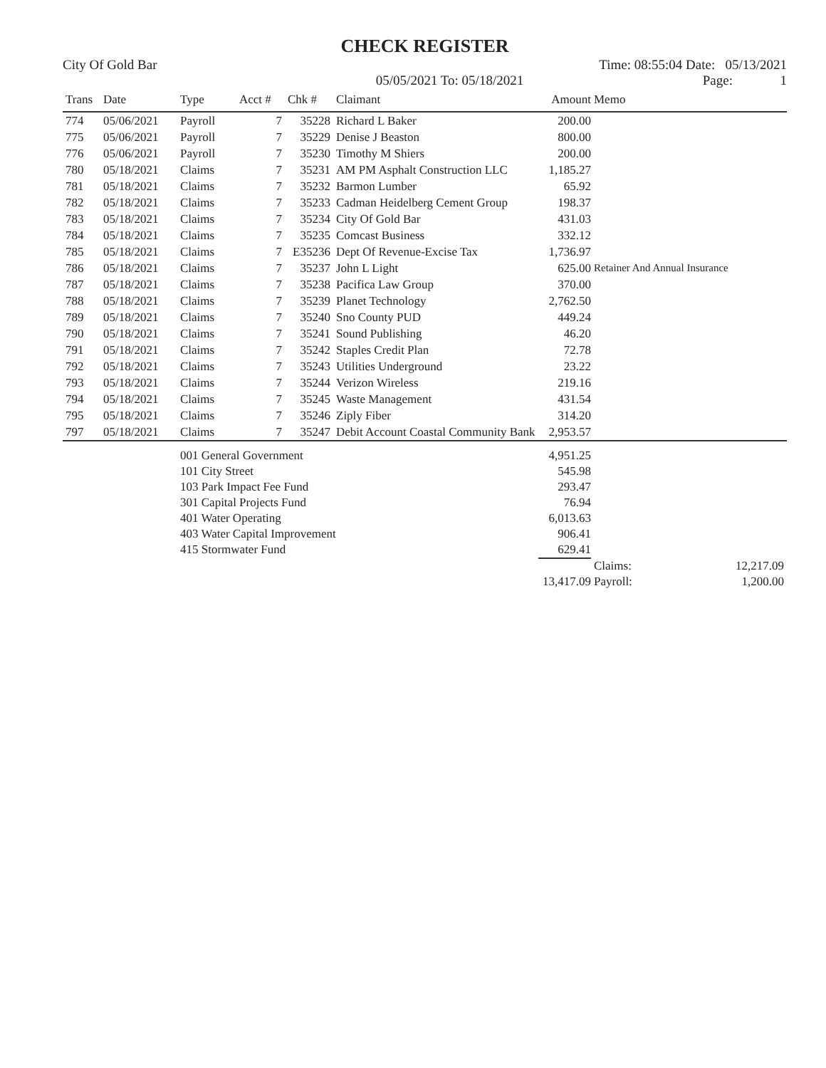CHECK REGISTER
City Of Gold Bar Time: 08:55:04 Date: 05/13/2021
05/05/2021 To: 05/18/2021 Page: 1
| Trans | Date | Type | Acct # | Chk # | Claimant | Amount | Memo |
| --- | --- | --- | --- | --- | --- | --- | --- |
| 774 | 05/06/2021 | Payroll | 7 | 35228 | Richard L Baker | 200.00 | |
| 775 | 05/06/2021 | Payroll | 7 | 35229 | Denise J Beaston | 800.00 | |
| 776 | 05/06/2021 | Payroll | 7 | 35230 | Timothy M Shiers | 200.00 | |
| 780 | 05/18/2021 | Claims | 7 | 35231 | AM PM Asphalt Construction LLC | 1,185.27 | |
| 781 | 05/18/2021 | Claims | 7 | 35232 | Barmon Lumber | 65.92 | |
| 782 | 05/18/2021 | Claims | 7 | 35233 | Cadman Heidelberg Cement Group | 198.37 | |
| 783 | 05/18/2021 | Claims | 7 | 35234 | City Of Gold Bar | 431.03 | |
| 784 | 05/18/2021 | Claims | 7 | 35235 | Comcast Business | 332.12 | |
| 785 | 05/18/2021 | Claims | 7 | E35236 | Dept Of Revenue-Excise Tax | 1,736.97 | |
| 786 | 05/18/2021 | Claims | 7 | 35237 | John L Light | 625.00 | Retainer And Annual Insurance |
| 787 | 05/18/2021 | Claims | 7 | 35238 | Pacifica Law Group | 370.00 | |
| 788 | 05/18/2021 | Claims | 7 | 35239 | Planet Technology | 2,762.50 | |
| 789 | 05/18/2021 | Claims | 7 | 35240 | Sno County PUD | 449.24 | |
| 790 | 05/18/2021 | Claims | 7 | 35241 | Sound Publishing | 46.20 | |
| 791 | 05/18/2021 | Claims | 7 | 35242 | Staples Credit Plan | 72.78 | |
| 792 | 05/18/2021 | Claims | 7 | 35243 | Utilities Underground | 23.22 | |
| 793 | 05/18/2021 | Claims | 7 | 35244 | Verizon Wireless | 219.16 | |
| 794 | 05/18/2021 | Claims | 7 | 35245 | Waste Management | 431.54 | |
| 795 | 05/18/2021 | Claims | 7 | 35246 | Ziply Fiber | 314.20 | |
| 797 | 05/18/2021 | Claims | 7 | 35247 | Debit Account Coastal Community Bank | 2,953.57 | |
| | | 001 General Government | | | | 4,951.25 | |
| | | 101 City Street | | | | 545.98 | |
| | | 103 Park Impact Fee Fund | | | | 293.47 | |
| | | 301 Capital Projects Fund | | | | 76.94 | |
| | | 401 Water Operating | | | | 6,013.63 | |
| | | 403 Water Capital Improvement | | | | 906.41 | |
| | | 415 Stormwater Fund | | | | 629.41 | |
| | | | | | | | Claims: 12,217.09 |
| | | | | | | 13,417.09 | Payroll: 1,200.00 |